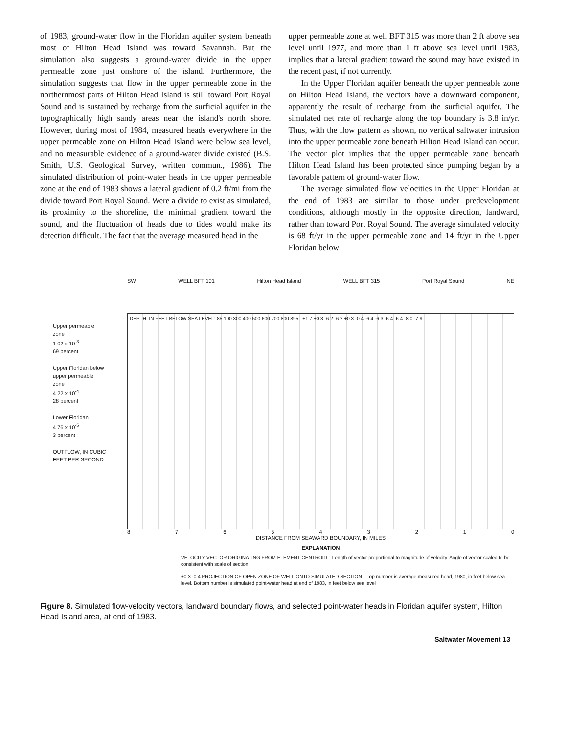of 1983, ground-water flow in the Floridan aquifer system beneath most of Hilton Head Island was toward Savannah. But the simulation also suggests a ground-water divide in the upper permeable zone just onshore of the island. Furthermore, the simulation suggests that flow in the upper permeable zone in the northernmost parts of Hilton Head Island is still toward Port Royal Sound and is sustained by recharge from the surficial aquifer in the topographically high sandy areas near the island's north shore. However, during most of 1984, measured heads everywhere in the upper permeable zone on Hilton Head Island were below sea level, and no measurable evidence of a ground-water divide existed (B.S. Smith, U.S. Geological Survey, written commun., 1986). The simulated distribution of point-water heads in the upper permeable zone at the end of 1983 shows a lateral gradient of 0.2 ft/mi from the divide toward Port Royal Sound. Were a divide to exist as simulated, its proximity to the shoreline, the minimal gradient toward the sound, and the fluctuation of heads due to tides would make its detection difficult. The fact that the average measured head in the
upper permeable zone at well BFT 315 was more than 2 ft above sea level until 1977, and more than 1 ft above sea level until 1983, implies that a lateral gradient toward the sound may have existed in the recent past, if not currently.
In the Upper Floridan aquifer beneath the upper permeable zone on Hilton Head Island, the vectors have a downward component, apparently the result of recharge from the surficial aquifer. The simulated net rate of recharge along the top boundary is 3.8 in/yr. Thus, with the flow pattern as shown, no vertical saltwater intrusion into the upper permeable zone beneath Hilton Head Island can occur. The vector plot implies that the upper permeable zone beneath Hilton Head Island has been protected since pumping began by a favorable pattern of ground-water flow.
The average simulated flow velocities in the Upper Floridan at the end of 1983 are similar to those under predevelopment conditions, although mostly in the opposite direction, landward, rather than toward Port Royal Sound. The average simulated velocity is 68 ft/yr in the upper permeable zone and 14 ft/yr in the Upper Floridan below
SW WELL BFT 101 Hilton Head Island WELL BFT 315 Port Royal Sound NE
Upper permeable zone
1 02 x 10<sup>-3</sup>
69 percent
Upper Floridan below upper permeable zone
4 22 x 10<sup>-4</sup>
28 percent
Lower Floridan
4 76 x 10<sup>-5</sup>
3 percent
OUTFLOW, IN CUBIC FEET PER SECOND
DEPTH, IN FEET BELOW SEA LEVEL: 85 100 300 400 500 600 700 800 895 +1 7 +0.3 -6.2 -6 2 +0 3 -0 4 -6 4 -6 3 -6 4 -6 4 -8 0 -7 9
876543210
DISTANCE FROM SEAWARD BOUNDARY, IN MILES
EXPLANATION
VELOCITY VECTOR ORIGINATING FROM ELEMENT CENTROID—Length of vector proportional to magnitude of velocity. Angle of vector scaled to be consistent with scale of section
+0 3 -0 4 PROJECTION OF OPEN ZONE OF WELL ONTO SIMULATED SECTION—Top number is average measured head, 1980, in feet below sea level. Bottom number is simulated point-water head at end of 1983, in feet below sea level
Figure 8. Simulated flow-velocity vectors, landward boundary flows, and selected point-water heads in Floridan aquifer system, Hilton Head Island area, at end of 1983.
Saltwater Movement 13